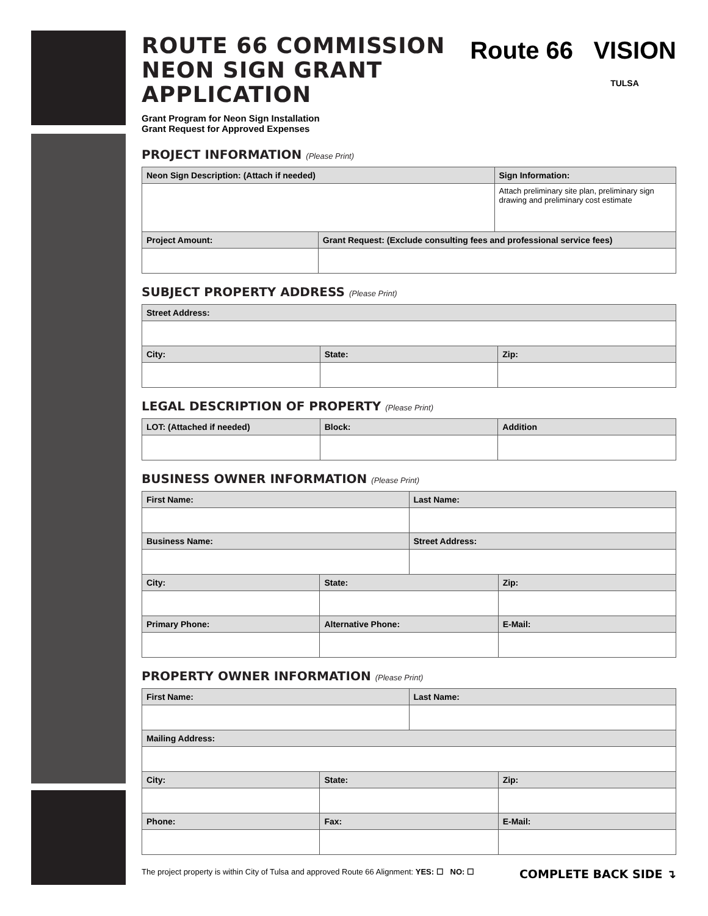Route 66 VISION
TULSA
ROUTE 66 COMMISSION
NEON SIGN GRANT APPLICATION
Grant Program for Neon Sign Installation
Grant Request for Approved Expenses
PROJECT INFORMATION (Please Print)
| Neon Sign Description: (Attach if needed) | | Sign Information: |
| --- | --- | --- |
| | | Attach preliminary site plan, preliminary sign drawing and preliminary cost estimate |
| Project Amount: | Grant Request: (Exclude consulting fees and professional service fees) | |
SUBJECT PROPERTY ADDRESS (Please Print)
| Street Address: | | |
| --- | --- | --- |
| City: | State: | Zip: |
LEGAL DESCRIPTION OF PROPERTY (Please Print)
| LOT: (Attached if needed) | Block: | Addition |
| --- | --- | --- |
BUSINESS OWNER INFORMATION (Please Print)
| First Name: | | Last Name: | |
| --- | --- | --- | --- |
| Business Name: | | Street Address: | |
| City: | State: | | Zip: |
| Primary Phone: | Alternative Phone: | | E-Mail: |
PROPERTY OWNER INFORMATION (Please Print)
| First Name: | | Last Name: | |
| --- | --- | --- | --- |
| Mailing Address: | | | |
| City: | State: | | Zip: |
| Phone: | Fax: | | E-Mail: |
COMPLETE BACK SIDE ↴ The project property is within City of Tulsa and approved Route 66 Alignment: YES: ☐ NO: ☐